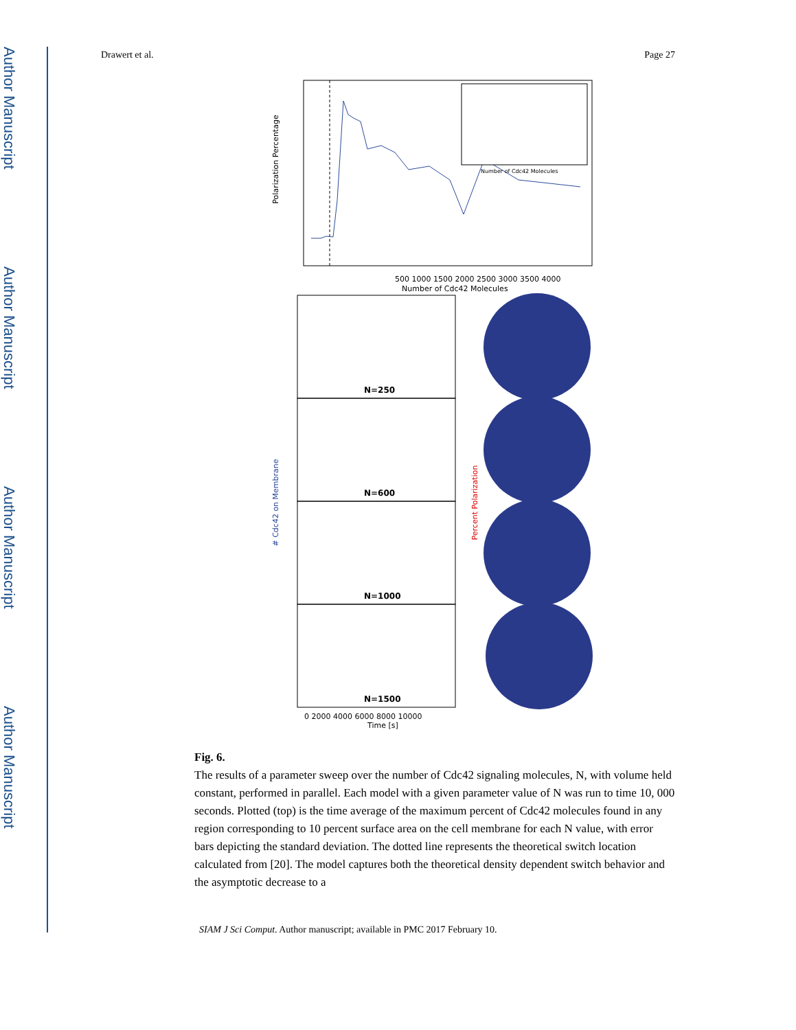Author Manuscript
Author Manuscript
Author Manuscript
Author Manuscript
Drawert et al. Page 27
Polarization Percentage
500 1000 1500 2000 2500 3000 3500 4000
Number of Cdc42 Molecules
Number of Cdc42 Molecules
N=250
N=600
N=1000
N=1500
0 2000 4000 6000 8000 10000
Time [s]
# Cdc42 on Membrane
Percent Polarization
Fig. 6.
The results of a parameter sweep over the number of Cdc42 signaling molecules, N, with volume held constant, performed in parallel. Each model with a given parameter value of N was run to time 10, 000 seconds. Plotted (top) is the time average of the maximum percent of Cdc42 molecules found in any region corresponding to 10 percent surface area on the cell membrane for each N value, with error bars depicting the standard deviation. The dotted line represents the theoretical switch location calculated from [20]. The model captures both the theoretical density dependent switch behavior and the asymptotic decrease to a
SIAM J Sci Comput. Author manuscript; available in PMC 2017 February 10.